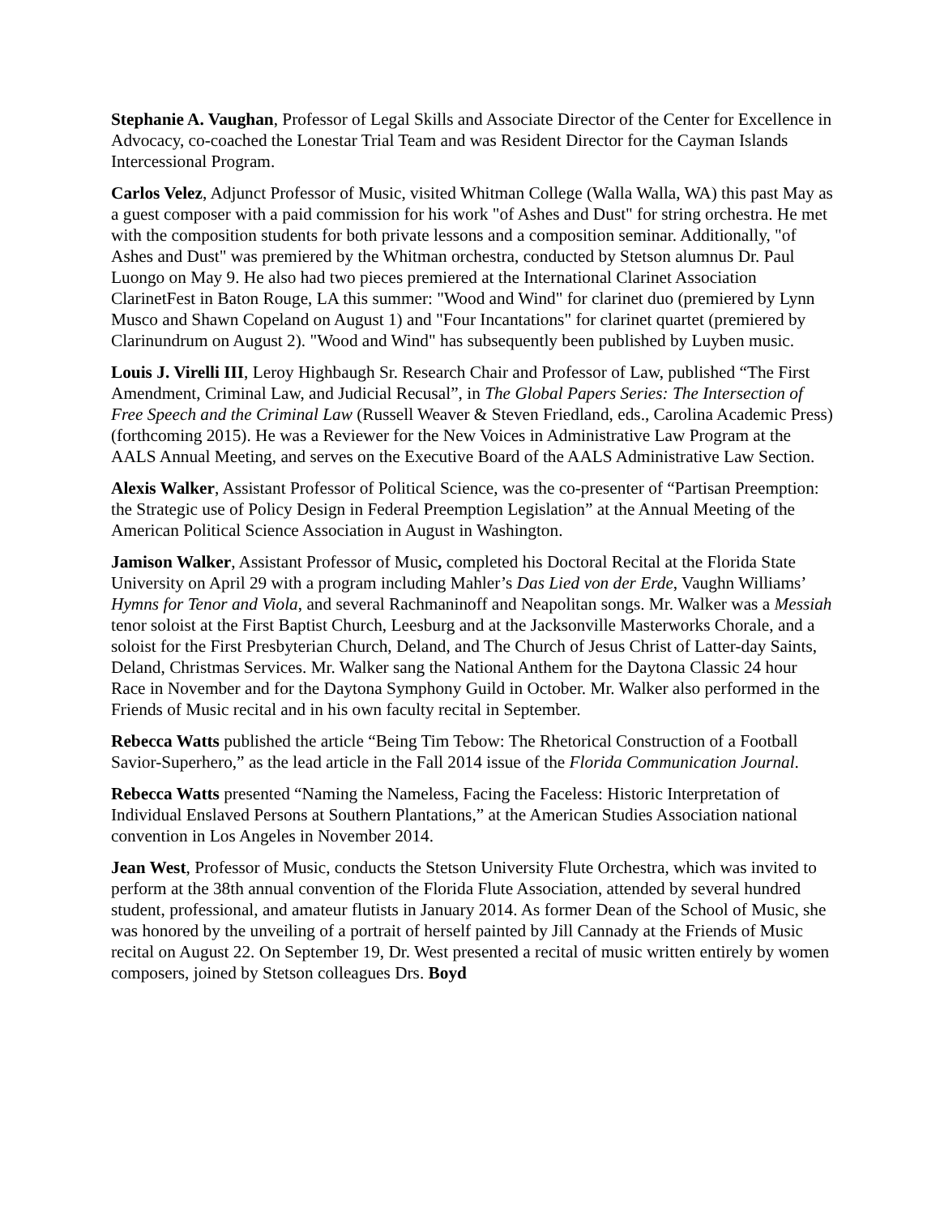Stephanie A. Vaughan, Professor of Legal Skills and Associate Director of the Center for Excellence in Advocacy, co-coached the Lonestar Trial Team and was Resident Director for the Cayman Islands Intercessional Program.
Carlos Velez, Adjunct Professor of Music, visited Whitman College (Walla Walla, WA) this past May as a guest composer with a paid commission for his work "of Ashes and Dust" for string orchestra. He met with the composition students for both private lessons and a composition seminar. Additionally, "of Ashes and Dust" was premiered by the Whitman orchestra, conducted by Stetson alumnus Dr. Paul Luongo on May 9. He also had two pieces premiered at the International Clarinet Association ClarinetFest in Baton Rouge, LA this summer: "Wood and Wind" for clarinet duo (premiered by Lynn Musco and Shawn Copeland on August 1) and "Four Incantations" for clarinet quartet (premiered by Clarinundrum on August 2). "Wood and Wind" has subsequently been published by Luyben music.
Louis J. Virelli III, Leroy Highbaugh Sr. Research Chair and Professor of Law, published “The First Amendment, Criminal Law, and Judicial Recusal”, in The Global Papers Series: The Intersection of Free Speech and the Criminal Law (Russell Weaver & Steven Friedland, eds., Carolina Academic Press) (forthcoming 2015). He was a Reviewer for the New Voices in Administrative Law Program at the AALS Annual Meeting, and serves on the Executive Board of the AALS Administrative Law Section.
Alexis Walker, Assistant Professor of Political Science, was the co-presenter of “Partisan Preemption: the Strategic use of Policy Design in Federal Preemption Legislation” at the Annual Meeting of the American Political Science Association in August in Washington.
Jamison Walker, Assistant Professor of Music, completed his Doctoral Recital at the Florida State University on April 29 with a program including Mahler’s Das Lied von der Erde, Vaughn Williams’ Hymns for Tenor and Viola, and several Rachmaninoff and Neapolitan songs. Mr. Walker was a Messiah tenor soloist at the First Baptist Church, Leesburg and at the Jacksonville Masterworks Chorale, and a soloist for the First Presbyterian Church, Deland, and The Church of Jesus Christ of Latter-day Saints, Deland, Christmas Services. Mr. Walker sang the National Anthem for the Daytona Classic 24 hour Race in November and for the Daytona Symphony Guild in October. Mr. Walker also performed in the Friends of Music recital and in his own faculty recital in September.
Rebecca Watts published the article “Being Tim Tebow: The Rhetorical Construction of a Football Savior-Superhero,” as the lead article in the Fall 2014 issue of the Florida Communication Journal.
Rebecca Watts presented “Naming the Nameless, Facing the Faceless: Historic Interpretation of Individual Enslaved Persons at Southern Plantations,” at the American Studies Association national convention in Los Angeles in November 2014.
Jean West, Professor of Music, conducts the Stetson University Flute Orchestra, which was invited to perform at the 38th annual convention of the Florida Flute Association, attended by several hundred student, professional, and amateur flutists in January 2014. As former Dean of the School of Music, she was honored by the unveiling of a portrait of herself painted by Jill Cannady at the Friends of Music recital on August 22. On September 19, Dr. West presented a recital of music written entirely by women composers, joined by Stetson colleagues Drs. Boyd